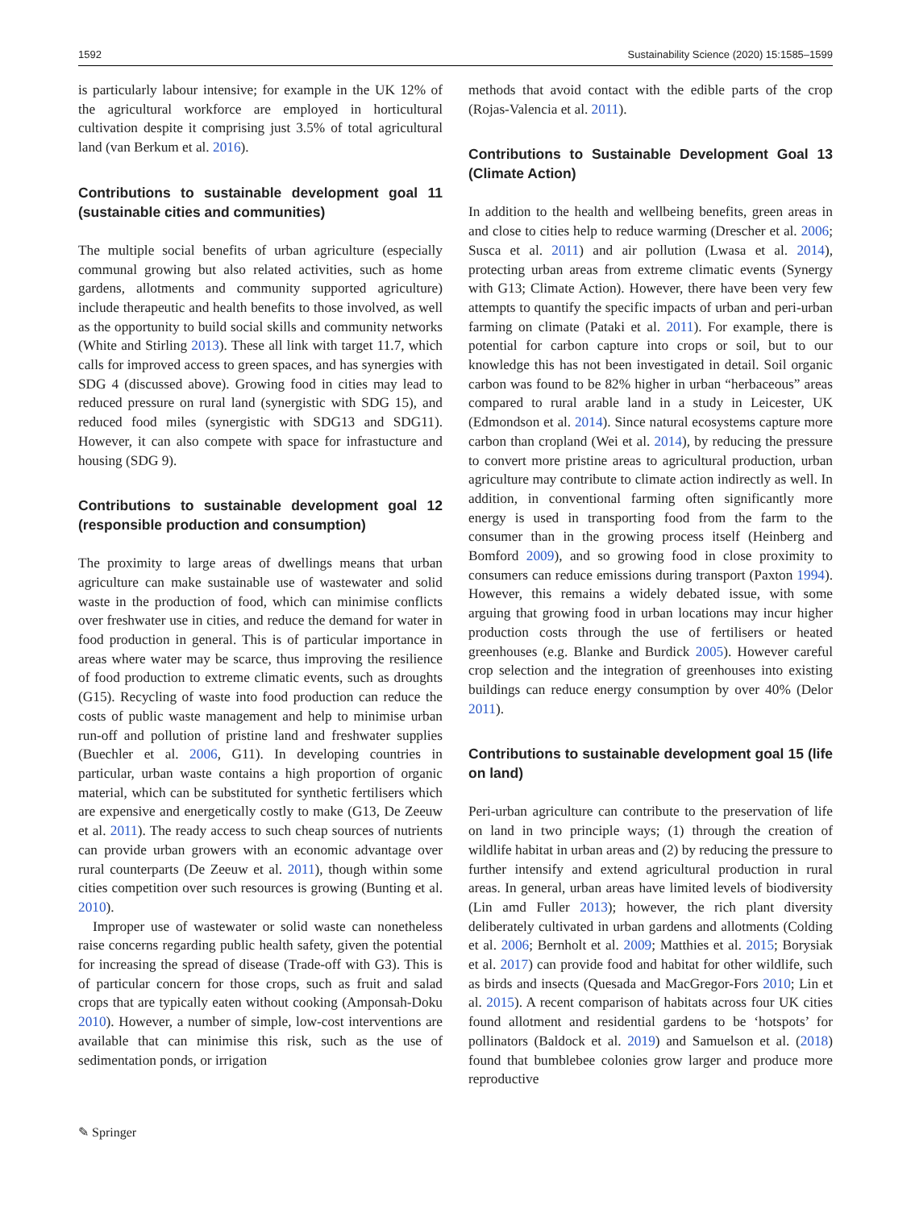1592 Sustainability Science (2020) 15:1585–1599
is particularly labour intensive; for example in the UK 12% of the agricultural workforce are employed in horticultural cultivation despite it comprising just 3.5% of total agricultural land (van Berkum et al. 2016).
Contributions to sustainable development goal 11 (sustainable cities and communities)
The multiple social benefits of urban agriculture (especially communal growing but also related activities, such as home gardens, allotments and community supported agriculture) include therapeutic and health benefits to those involved, as well as the opportunity to build social skills and community networks (White and Stirling 2013). These all link with target 11.7, which calls for improved access to green spaces, and has synergies with SDG 4 (discussed above). Growing food in cities may lead to reduced pressure on rural land (synergistic with SDG 15), and reduced food miles (synergistic with SDG13 and SDG11). However, it can also compete with space for infrastucture and housing (SDG 9).
Contributions to sustainable development goal 12 (responsible production and consumption)
The proximity to large areas of dwellings means that urban agriculture can make sustainable use of wastewater and solid waste in the production of food, which can minimise conflicts over freshwater use in cities, and reduce the demand for water in food production in general. This is of particular importance in areas where water may be scarce, thus improving the resilience of food production to extreme climatic events, such as droughts (G15). Recycling of waste into food production can reduce the costs of public waste management and help to minimise urban run-off and pollution of pristine land and freshwater supplies (Buechler et al. 2006, G11). In developing countries in particular, urban waste contains a high proportion of organic material, which can be substituted for synthetic fertilisers which are expensive and energetically costly to make (G13, De Zeeuw et al. 2011). The ready access to such cheap sources of nutrients can provide urban growers with an economic advantage over rural counterparts (De Zeeuw et al. 2011), though within some cities competition over such resources is growing (Bunting et al. 2010).
Improper use of wastewater or solid waste can nonetheless raise concerns regarding public health safety, given the potential for increasing the spread of disease (Trade-off with G3). This is of particular concern for those crops, such as fruit and salad crops that are typically eaten without cooking (Amponsah-Doku 2010). However, a number of simple, low-cost interventions are available that can minimise this risk, such as the use of sedimentation ponds, or irrigation
methods that avoid contact with the edible parts of the crop (Rojas-Valencia et al. 2011).
Contributions to Sustainable Development Goal 13 (Climate Action)
In addition to the health and wellbeing benefits, green areas in and close to cities help to reduce warming (Drescher et al. 2006; Susca et al. 2011) and air pollution (Lwasa et al. 2014), protecting urban areas from extreme climatic events (Synergy with G13; Climate Action). However, there have been very few attempts to quantify the specific impacts of urban and peri-urban farming on climate (Pataki et al. 2011). For example, there is potential for carbon capture into crops or soil, but to our knowledge this has not been investigated in detail. Soil organic carbon was found to be 82% higher in urban “herbaceous” areas compared to rural arable land in a study in Leicester, UK (Edmondson et al. 2014). Since natural ecosystems capture more carbon than cropland (Wei et al. 2014), by reducing the pressure to convert more pristine areas to agricultural production, urban agriculture may contribute to climate action indirectly as well. In addition, in conventional farming often significantly more energy is used in transporting food from the farm to the consumer than in the growing process itself (Heinberg and Bomford 2009), and so growing food in close proximity to consumers can reduce emissions during transport (Paxton 1994). However, this remains a widely debated issue, with some arguing that growing food in urban locations may incur higher production costs through the use of fertilisers or heated greenhouses (e.g. Blanke and Burdick 2005). However careful crop selection and the integration of greenhouses into existing buildings can reduce energy consumption by over 40% (Delor 2011).
Contributions to sustainable development goal 15 (life on land)
Peri-urban agriculture can contribute to the preservation of life on land in two principle ways; (1) through the creation of wildlife habitat in urban areas and (2) by reducing the pressure to further intensify and extend agricultural production in rural areas. In general, urban areas have limited levels of biodiversity (Lin amd Fuller 2013); however, the rich plant diversity deliberately cultivated in urban gardens and allotments (Colding et al. 2006; Bernholt et al. 2009; Matthies et al. 2015; Borysiak et al. 2017) can provide food and habitat for other wildlife, such as birds and insects (Quesada and MacGregor-Fors 2010; Lin et al. 2015). A recent comparison of habitats across four UK cities found allotment and residential gardens to be ‘hotspots’ for pollinators (Baldock et al. 2019) and Samuelson et al. (2018) found that bumblebee colonies grow larger and produce more reproductive
✎ Springer